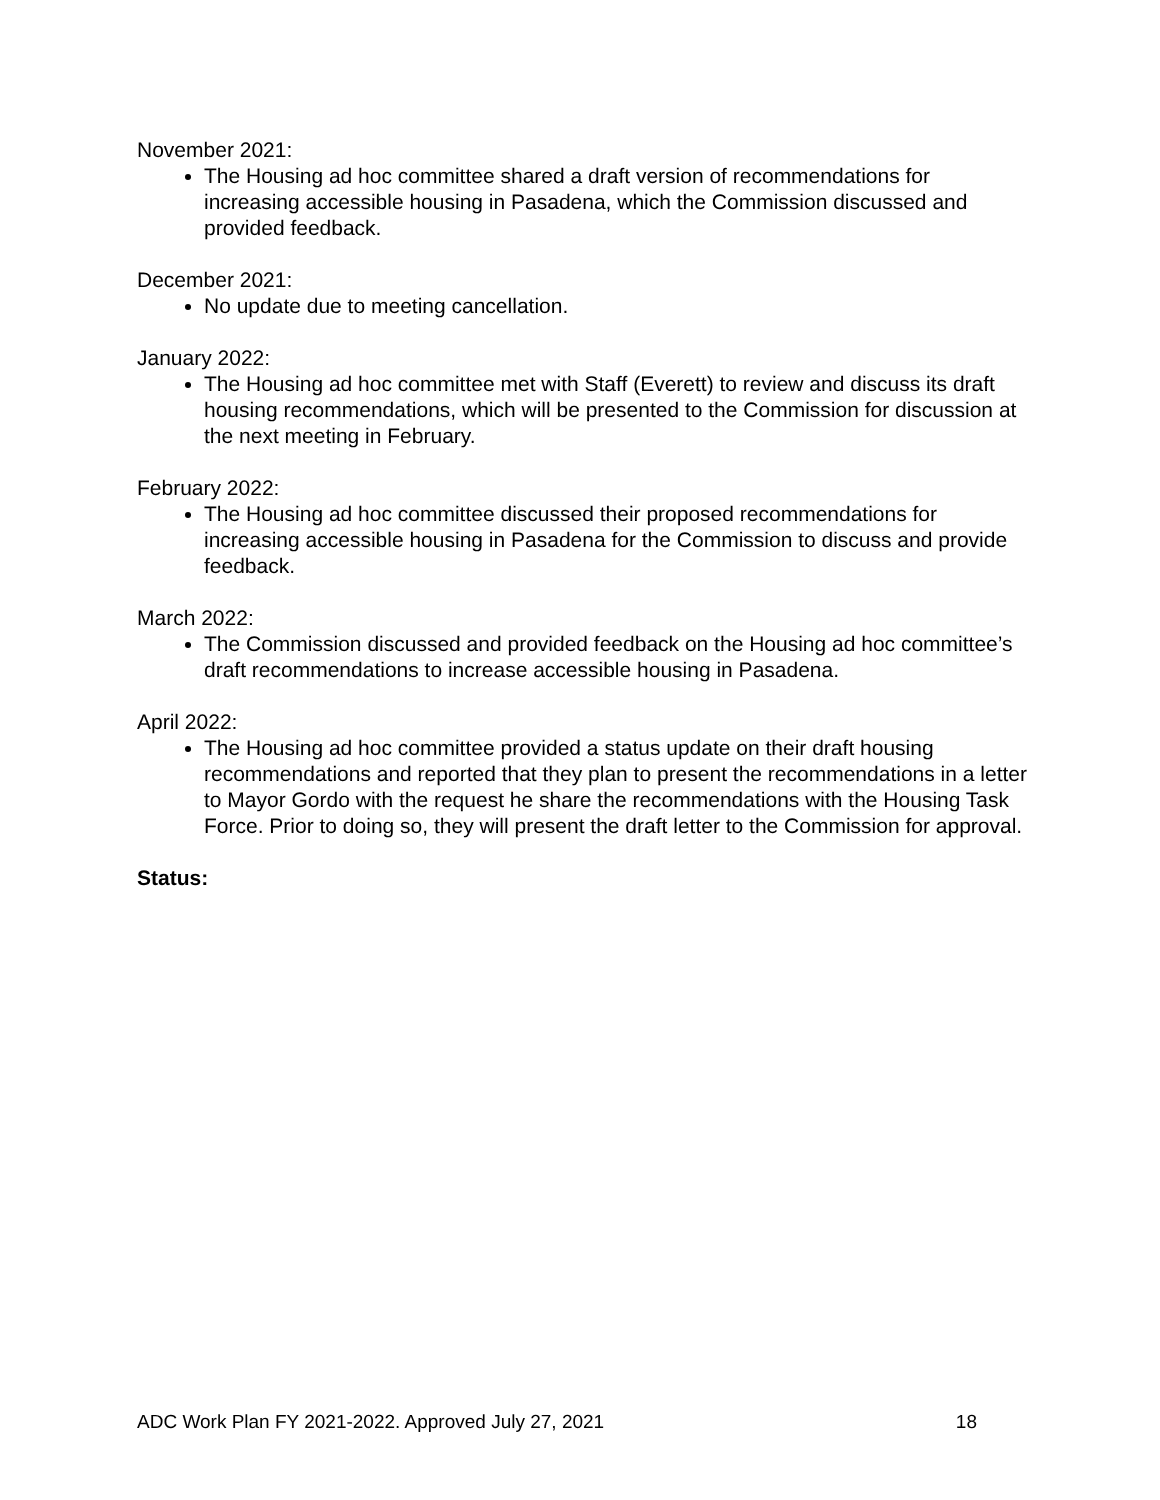November 2021:
The Housing ad hoc committee shared a draft version of recommendations for increasing accessible housing in Pasadena, which the Commission discussed and provided feedback.
December 2021:
No update due to meeting cancellation.
January 2022:
The Housing ad hoc committee met with Staff (Everett) to review and discuss its draft housing recommendations, which will be presented to the Commission for discussion at the next meeting in February.
February 2022:
The Housing ad hoc committee discussed their proposed recommendations for increasing accessible housing in Pasadena for the Commission to discuss and provide feedback.
March 2022:
The Commission discussed and provided feedback on the Housing ad hoc committee’s draft recommendations to increase accessible housing in Pasadena.
April 2022:
The Housing ad hoc committee provided a status update on their draft housing recommendations and reported that they plan to present the recommendations in a letter to Mayor Gordo with the request he share the recommendations with the Housing Task Force. Prior to doing so, they will present the draft letter to the Commission for approval.
Status:
ADC Work Plan FY 2021-2022. Approved July 27, 2021 18